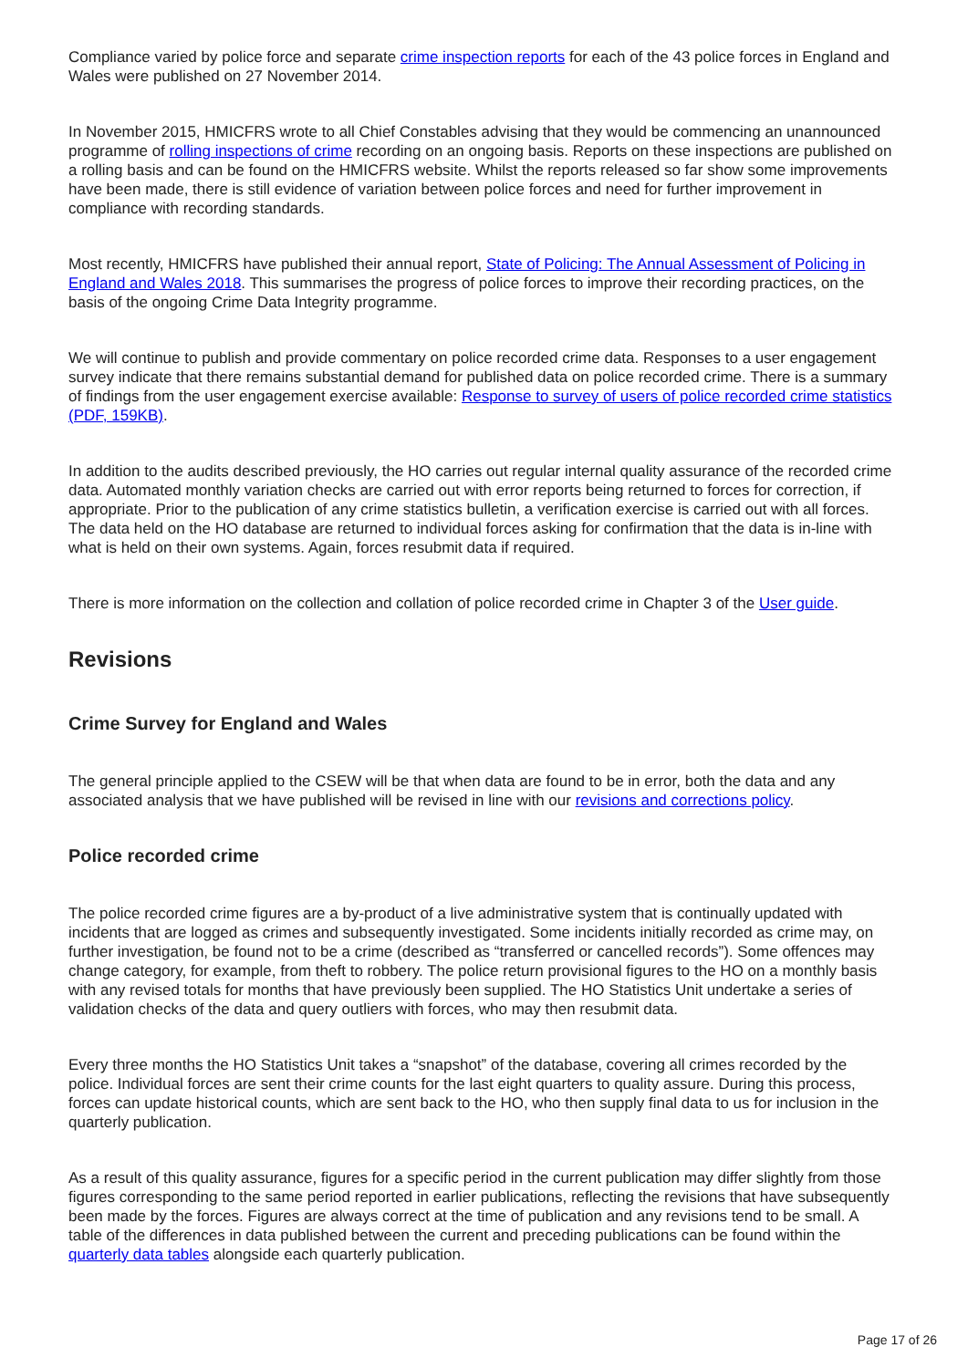Compliance varied by police force and separate crime inspection reports for each of the 43 police forces in England and Wales were published on 27 November 2014.
In November 2015, HMICFRS wrote to all Chief Constables advising that they would be commencing an unannounced programme of rolling inspections of crime recording on an ongoing basis. Reports on these inspections are published on a rolling basis and can be found on the HMICFRS website. Whilst the reports released so far show some improvements have been made, there is still evidence of variation between police forces and need for further improvement in compliance with recording standards.
Most recently, HMICFRS have published their annual report, State of Policing: The Annual Assessment of Policing in England and Wales 2018. This summarises the progress of police forces to improve their recording practices, on the basis of the ongoing Crime Data Integrity programme.
We will continue to publish and provide commentary on police recorded crime data. Responses to a user engagement survey indicate that there remains substantial demand for published data on police recorded crime. There is a summary of findings from the user engagement exercise available: Response to survey of users of police recorded crime statistics (PDF, 159KB).
In addition to the audits described previously, the HO carries out regular internal quality assurance of the recorded crime data. Automated monthly variation checks are carried out with error reports being returned to forces for correction, if appropriate. Prior to the publication of any crime statistics bulletin, a verification exercise is carried out with all forces. The data held on the HO database are returned to individual forces asking for confirmation that the data is in-line with what is held on their own systems. Again, forces resubmit data if required.
There is more information on the collection and collation of police recorded crime in Chapter 3 of the User guide.
Revisions
Crime Survey for England and Wales
The general principle applied to the CSEW will be that when data are found to be in error, both the data and any associated analysis that we have published will be revised in line with our revisions and corrections policy.
Police recorded crime
The police recorded crime figures are a by-product of a live administrative system that is continually updated with incidents that are logged as crimes and subsequently investigated. Some incidents initially recorded as crime may, on further investigation, be found not to be a crime (described as “transferred or cancelled records”). Some offences may change category, for example, from theft to robbery. The police return provisional figures to the HO on a monthly basis with any revised totals for months that have previously been supplied. The HO Statistics Unit undertake a series of validation checks of the data and query outliers with forces, who may then resubmit data.
Every three months the HO Statistics Unit takes a “snapshot” of the database, covering all crimes recorded by the police. Individual forces are sent their crime counts for the last eight quarters to quality assure. During this process, forces can update historical counts, which are sent back to the HO, who then supply final data to us for inclusion in the quarterly publication.
As a result of this quality assurance, figures for a specific period in the current publication may differ slightly from those figures corresponding to the same period reported in earlier publications, reflecting the revisions that have subsequently been made by the forces. Figures are always correct at the time of publication and any revisions tend to be small. A table of the differences in data published between the current and preceding publications can be found within the quarterly data tables alongside each quarterly publication.
Page 17 of 26